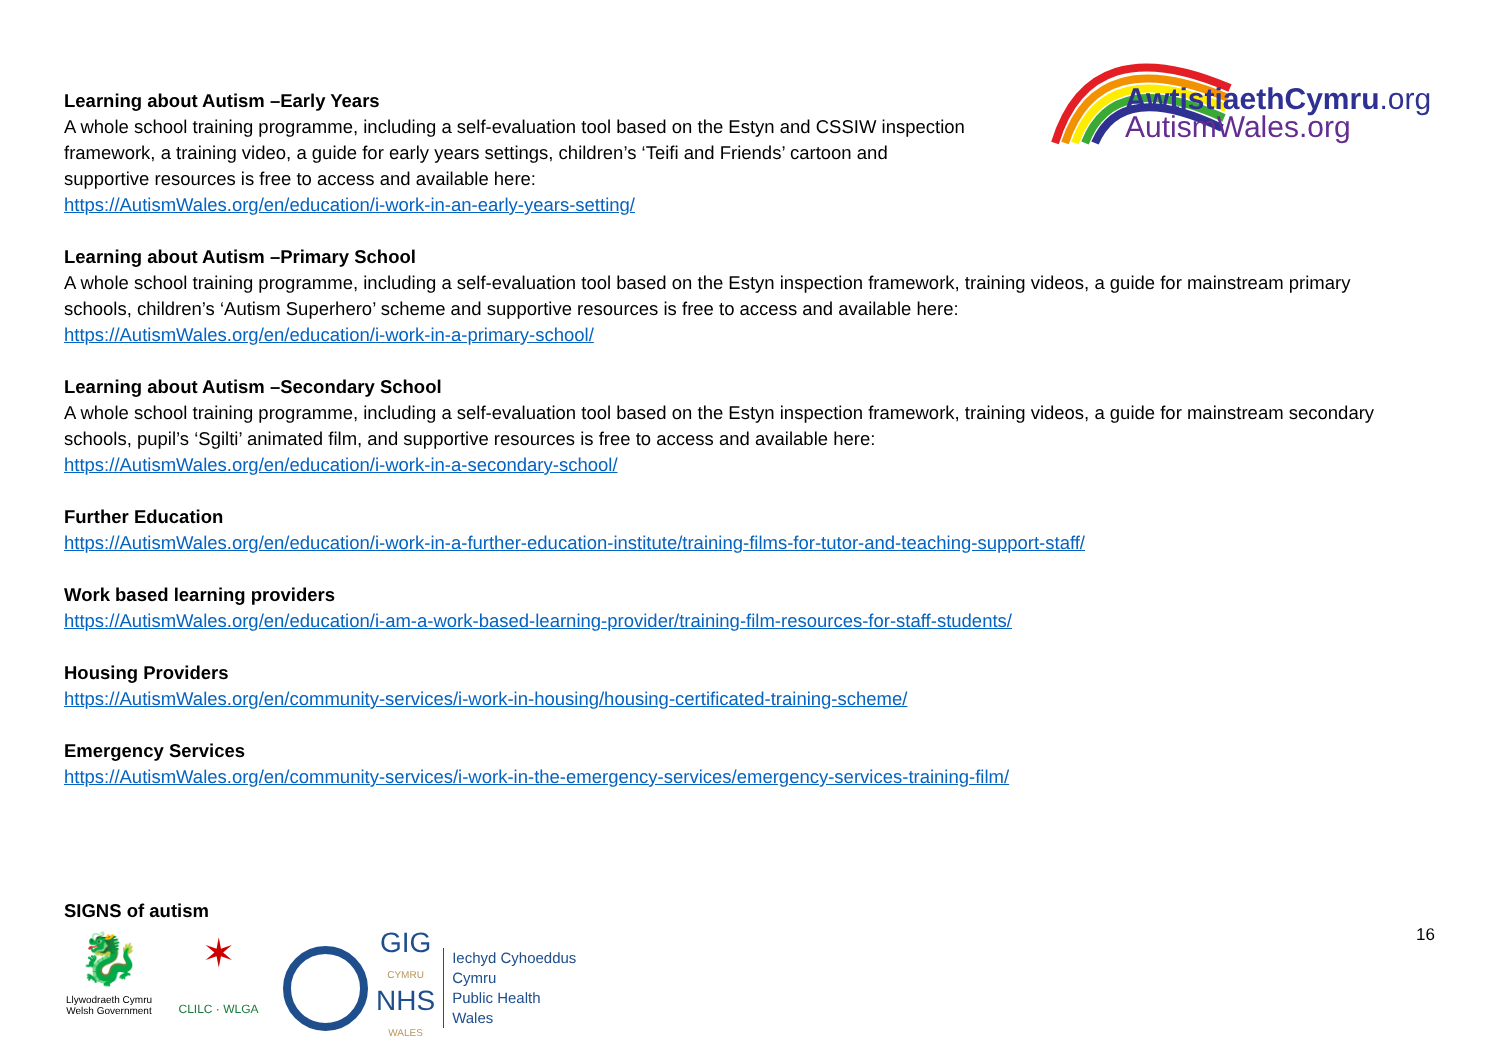AwtistiaethCymru.org
AutismWales.org
Learning about Autism –Early Years
A whole school training programme, including a self-evaluation tool based on the Estyn and CSSIW inspection
framework, a training video, a guide for early years settings, children’s ‘Teifi and Friends’ cartoon and
supportive resources is free to access and available here:
https://AutismWales.org/en/education/i-work-in-an-early-years-setting/
Learning about Autism –Primary School
A whole school training programme, including a self-evaluation tool based on the Estyn inspection framework, training videos, a guide for mainstream primary schools, children’s ‘Autism Superhero’ scheme and supportive resources is free to access and available here:
https://AutismWales.org/en/education/i-work-in-a-primary-school/
Learning about Autism –Secondary School
A whole school training programme, including a self-evaluation tool based on the Estyn inspection framework, training videos, a guide for mainstream secondary schools, pupil’s ‘Sgilti’ animated film, and supportive resources is free to access and available here:
https://AutismWales.org/en/education/i-work-in-a-secondary-school/
Further Education
https://AutismWales.org/en/education/i-work-in-a-further-education-institute/training-films-for-tutor-and-teaching-support-staff/
Work based learning providers
https://AutismWales.org/en/education/i-am-a-work-based-learning-provider/training-film-resources-for-staff-students/
Housing Providers
https://AutismWales.org/en/community-services/i-work-in-housing/housing-certificated-training-scheme/
Emergency Services
https://AutismWales.org/en/community-services/i-work-in-the-emergency-services/emergency-services-training-film/
SIGNS of autism
🐉
Llywodraeth Cymru
Welsh Government
✶
CLILC · WLGA
GIG
CYMRU
NHS
WALES
Iechyd Cyhoeddus
Cymru
Public Health
Wales
16